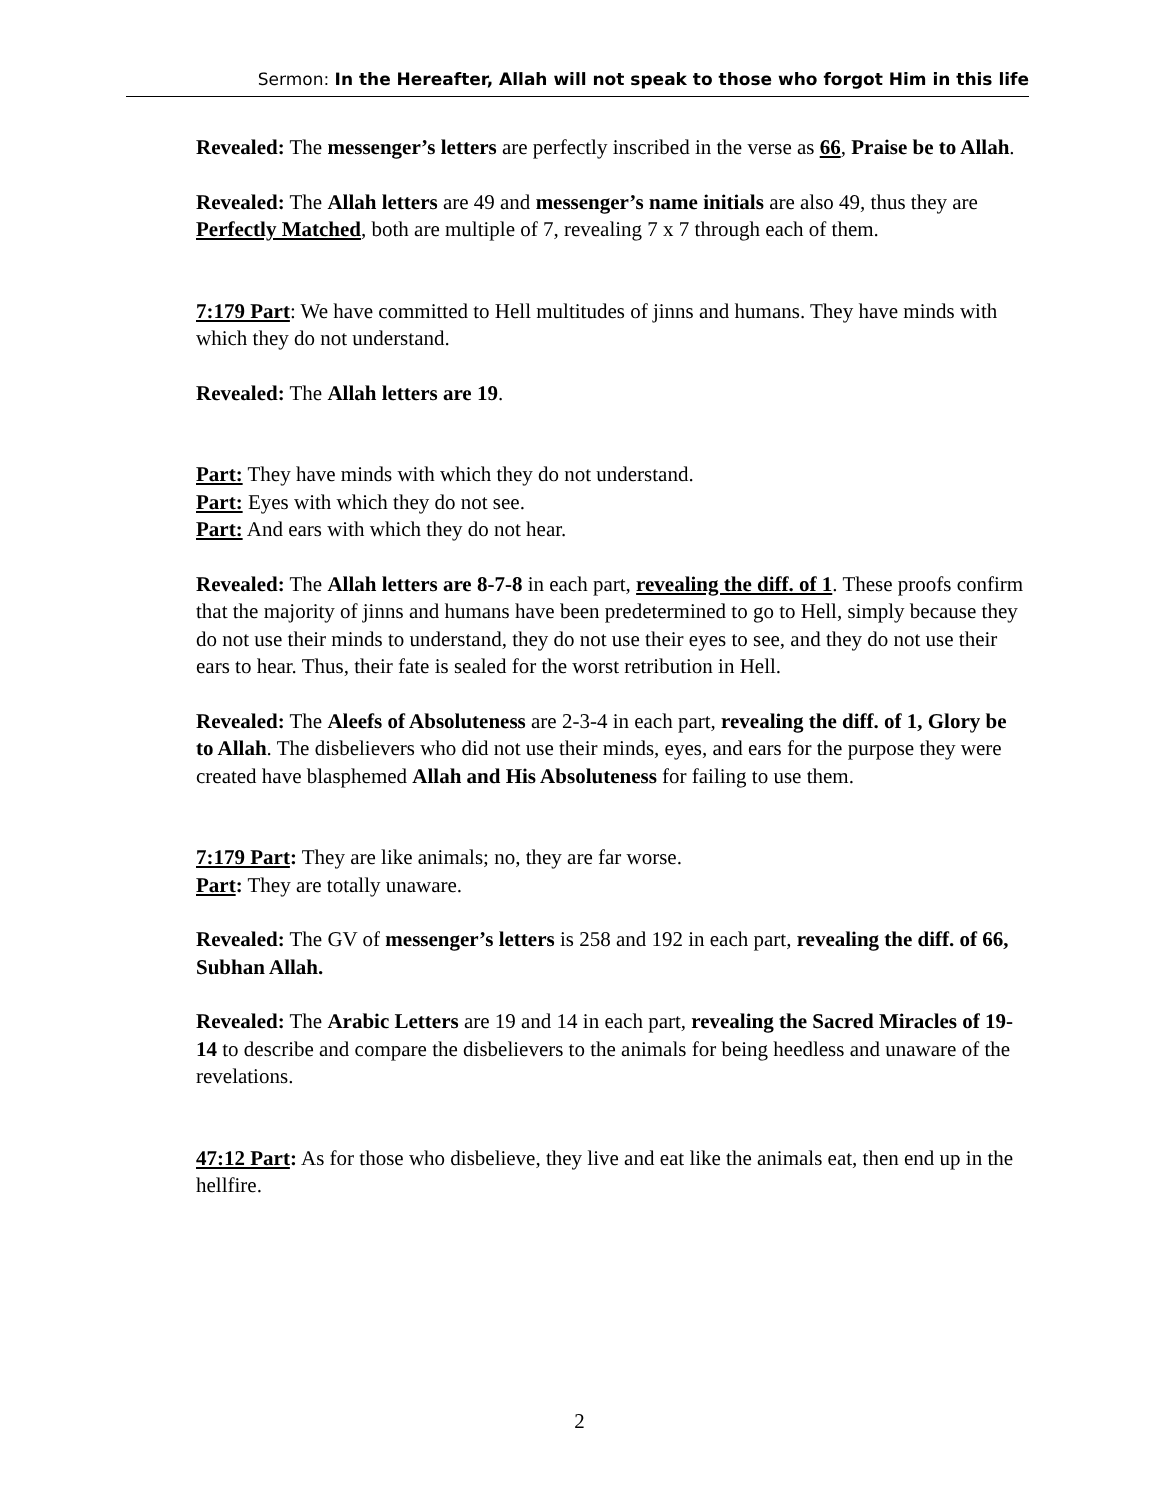Sermon: In the Hereafter, Allah will not speak to those who forgot Him in this life
Revealed: The messenger’s letters are perfectly inscribed in the verse as 66, Praise be to Allah.
Revealed: The Allah letters are 49 and messenger’s name initials are also 49, thus they are Perfectly Matched, both are multiple of 7, revealing 7 x 7 through each of them.
7:179 Part: We have committed to Hell multitudes of jinns and humans. They have minds with which they do not understand.
Revealed: The Allah letters are 19.
Part: They have minds with which they do not understand.
Part: Eyes with which they do not see.
Part: And ears with which they do not hear.
Revealed: The Allah letters are 8-7-8 in each part, revealing the diff. of 1. These proofs confirm that the majority of jinns and humans have been predetermined to go to Hell, simply because they do not use their minds to understand, they do not use their eyes to see, and they do not use their ears to hear. Thus, their fate is sealed for the worst retribution in Hell.
Revealed: The Aleefs of Absoluteness are 2-3-4 in each part, revealing the diff. of 1, Glory be to Allah. The disbelievers who did not use their minds, eyes, and ears for the purpose they were created have blasphemed Allah and His Absoluteness for failing to use them.
7:179 Part: They are like animals; no, they are far worse.
Part: They are totally unaware.
Revealed: The GV of messenger’s letters is 258 and 192 in each part, revealing the diff. of 66, Subhan Allah.
Revealed: The Arabic Letters are 19 and 14 in each part, revealing the Sacred Miracles of 19-14 to describe and compare the disbelievers to the animals for being heedless and unaware of the revelations.
47:12 Part: As for those who disbelieve, they live and eat like the animals eat, then end up in the hellfire.
2